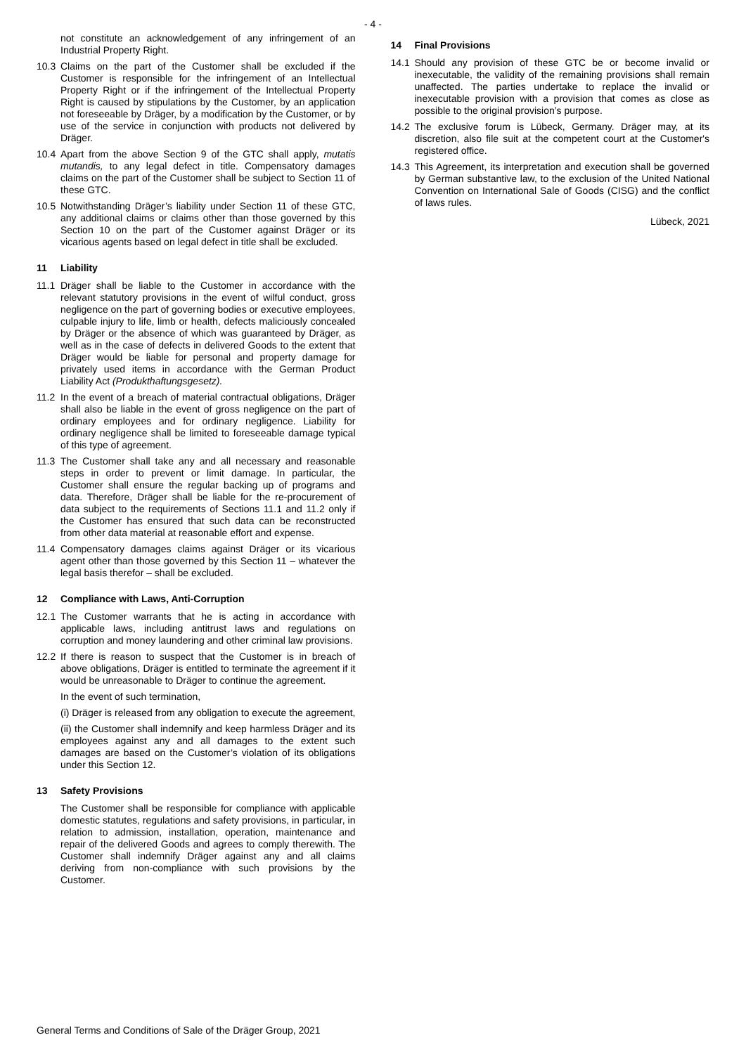- 4 -
not constitute an acknowledgement of any infringement of an Industrial Property Right.
10.3 Claims on the part of the Customer shall be excluded if the Customer is responsible for the infringement of an Intellectual Property Right or if the infringement of the Intellectual Property Right is caused by stipulations by the Customer, by an application not foreseeable by Dräger, by a modification by the Customer, or by use of the service in conjunction with products not delivered by Dräger.
10.4 Apart from the above Section 9 of the GTC shall apply, mutatis mutandis, to any legal defect in title. Compensatory damages claims on the part of the Customer shall be subject to Section 11 of these GTC.
10.5 Notwithstanding Dräger’s liability under Section 11 of these GTC, any additional claims or claims other than those governed by this Section 10 on the part of the Customer against Dräger or its vicarious agents based on legal defect in title shall be excluded.
11 Liability
11.1 Dräger shall be liable to the Customer in accordance with the relevant statutory provisions in the event of wilful conduct, gross negligence on the part of governing bodies or executive employees, culpable injury to life, limb or health, defects maliciously concealed by Dräger or the absence of which was guaranteed by Dräger, as well as in the case of defects in delivered Goods to the extent that Dräger would be liable for personal and property damage for privately used items in accordance with the German Product Liability Act (Produkthaftungsgesetz).
11.2 In the event of a breach of material contractual obligations, Dräger shall also be liable in the event of gross negligence on the part of ordinary employees and for ordinary negligence. Liability for ordinary negligence shall be limited to foreseeable damage typical of this type of agreement.
11.3 The Customer shall take any and all necessary and reasonable steps in order to prevent or limit damage. In particular, the Customer shall ensure the regular backing up of programs and data. Therefore, Dräger shall be liable for the re-procurement of data subject to the requirements of Sections 11.1 and 11.2 only if the Customer has ensured that such data can be reconstructed from other data material at reasonable effort and expense.
11.4 Compensatory damages claims against Dräger or its vicarious agent other than those governed by this Section 11 – whatever the legal basis therefor – shall be excluded.
12 Compliance with Laws, Anti-Corruption
12.1 The Customer warrants that he is acting in accordance with applicable laws, including antitrust laws and regulations on corruption and money laundering and other criminal law provisions.
12.2 If there is reason to suspect that the Customer is in breach of above obligations, Dräger is entitled to terminate the agreement if it would be unreasonable to Dräger to continue the agreement.
In the event of such termination,
(i) Dräger is released from any obligation to execute the agreement,
(ii) the Customer shall indemnify and keep harmless Dräger and its employees against any and all damages to the extent such damages are based on the Customer’s violation of its obligations under this Section 12.
13 Safety Provisions
The Customer shall be responsible for compliance with applicable domestic statutes, regulations and safety provisions, in particular, in relation to admission, installation, operation, maintenance and repair of the delivered Goods and agrees to comply therewith. The Customer shall indemnify Dräger against any and all claims deriving from non-compliance with such provisions by the Customer.
14 Final Provisions
14.1 Should any provision of these GTC be or become invalid or inexecutable, the validity of the remaining provisions shall remain unaffected. The parties undertake to replace the invalid or inexecutable provision with a provision that comes as close as possible to the original provision’s purpose.
14.2 The exclusive forum is Lübeck, Germany. Dräger may, at its discretion, also file suit at the competent court at the Customer's registered office.
14.3 This Agreement, its interpretation and execution shall be governed by German substantive law, to the exclusion of the United National Convention on International Sale of Goods (CISG) and the conflict of laws rules.
Lübeck, 2021
General Terms and Conditions of Sale of the Dräger Group, 2021